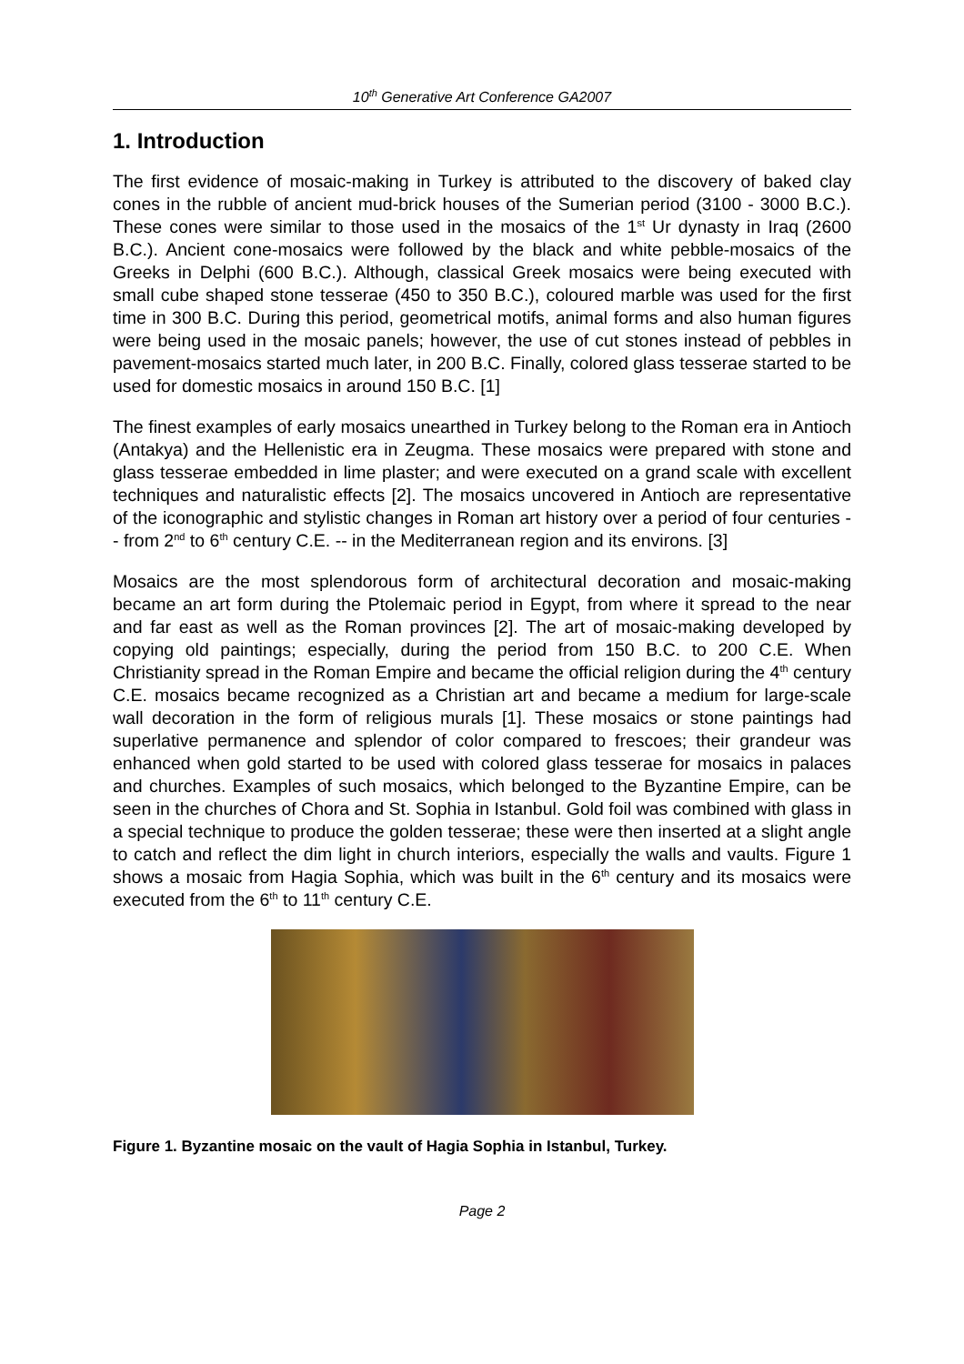10<sup>th</sup> Generative Art Conference GA2007
1. Introduction
The first evidence of mosaic-making in Turkey is attributed to the discovery of baked clay cones in the rubble of ancient mud-brick houses of the Sumerian period (3100 - 3000 B.C.). These cones were similar to those used in the mosaics of the 1<sup>st</sup> Ur dynasty in Iraq (2600 B.C.). Ancient cone-mosaics were followed by the black and white pebble-mosaics of the Greeks in Delphi (600 B.C.). Although, classical Greek mosaics were being executed with small cube shaped stone tesserae (450 to 350 B.C.), coloured marble was used for the first time in 300 B.C. During this period, geometrical motifs, animal forms and also human figures were being used in the mosaic panels; however, the use of cut stones instead of pebbles in pavement-mosaics started much later, in 200 B.C. Finally, colored glass tesserae started to be used for domestic mosaics in around 150 B.C. [1]
The finest examples of early mosaics unearthed in Turkey belong to the Roman era in Antioch (Antakya) and the Hellenistic era in Zeugma. These mosaics were prepared with stone and glass tesserae embedded in lime plaster; and were executed on a grand scale with excellent techniques and naturalistic effects [2]. The mosaics uncovered in Antioch are representative of the iconographic and stylistic changes in Roman art history over a period of four centuries -- from 2<sup>nd</sup> to 6<sup>th</sup> century C.E. -- in the Mediterranean region and its environs. [3]
Mosaics are the most splendorous form of architectural decoration and mosaic-making became an art form during the Ptolemaic period in Egypt, from where it spread to the near and far east as well as the Roman provinces [2]. The art of mosaic-making developed by copying old paintings; especially, during the period from 150 B.C. to 200 C.E. When Christianity spread in the Roman Empire and became the official religion during the 4<sup>th</sup> century C.E. mosaics became recognized as a Christian art and became a medium for large-scale wall decoration in the form of religious murals [1]. These mosaics or stone paintings had superlative permanence and splendor of color compared to frescoes; their grandeur was enhanced when gold started to be used with colored glass tesserae for mosaics in palaces and churches. Examples of such mosaics, which belonged to the Byzantine Empire, can be seen in the churches of Chora and St. Sophia in Istanbul. Gold foil was combined with glass in a special technique to produce the golden tesserae; these were then inserted at a slight angle to catch and reflect the dim light in church interiors, especially the walls and vaults. Figure 1 shows a mosaic from Hagia Sophia, which was built in the 6<sup>th</sup> century and its mosaics were executed from the 6<sup>th</sup> to 11<sup>th</sup> century C.E.
Figure 1. Byzantine mosaic on the vault of Hagia Sophia in Istanbul, Turkey.
Page 2